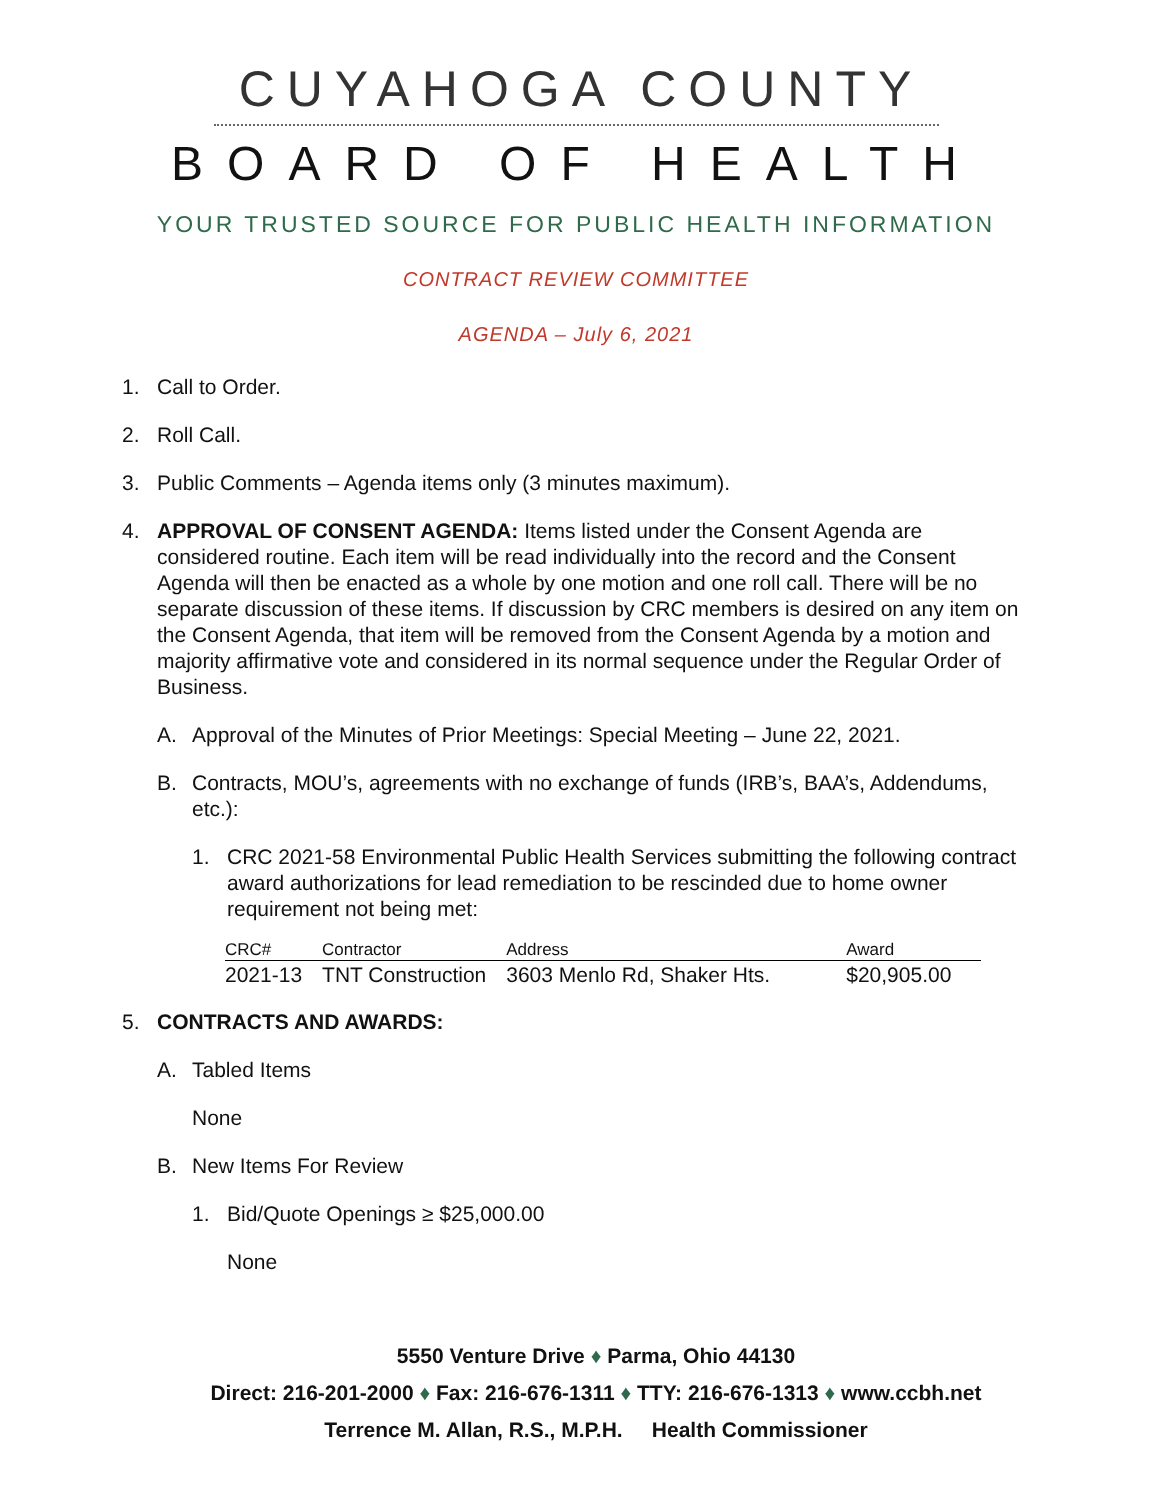CUYAHOGA COUNTY
BOARD OF HEALTH
YOUR TRUSTED SOURCE FOR PUBLIC HEALTH INFORMATION
CONTRACT REVIEW COMMITTEE
AGENDA – July 6, 2021
1. Call to Order.
2. Roll Call.
3. Public Comments – Agenda items only (3 minutes maximum).
4. APPROVAL OF CONSENT AGENDA: Items listed under the Consent Agenda are considered routine. Each item will be read individually into the record and the Consent Agenda will then be enacted as a whole by one motion and one roll call. There will be no separate discussion of these items. If discussion by CRC members is desired on any item on the Consent Agenda, that item will be removed from the Consent Agenda by a motion and majority affirmative vote and considered in its normal sequence under the Regular Order of Business.
A. Approval of the Minutes of Prior Meetings: Special Meeting – June 22, 2021.
B. Contracts, MOU’s, agreements with no exchange of funds (IRB’s, BAA’s, Addendums, etc.):
1. CRC 2021-58 Environmental Public Health Services submitting the following contract award authorizations for lead remediation to be rescinded due to home owner requirement not being met:
| CRC# | Contractor | Address | Award |
| --- | --- | --- | --- |
| 2021-13 | TNT Construction | 3603 Menlo Rd, Shaker Hts. | $20,905.00 |
5. CONTRACTS AND AWARDS:
A. Tabled Items
None
B. New Items For Review
1. Bid/Quote Openings ≥ $25,000.00
None
5550 Venture Drive ♦ Parma, Ohio 44130
Direct: 216-201-2000 ♦ Fax: 216-676-1311 ♦ TTY: 216-676-1313 ♦ www.ccbh.net
Terrence M. Allan, R.S., M.P.H. Health Commissioner